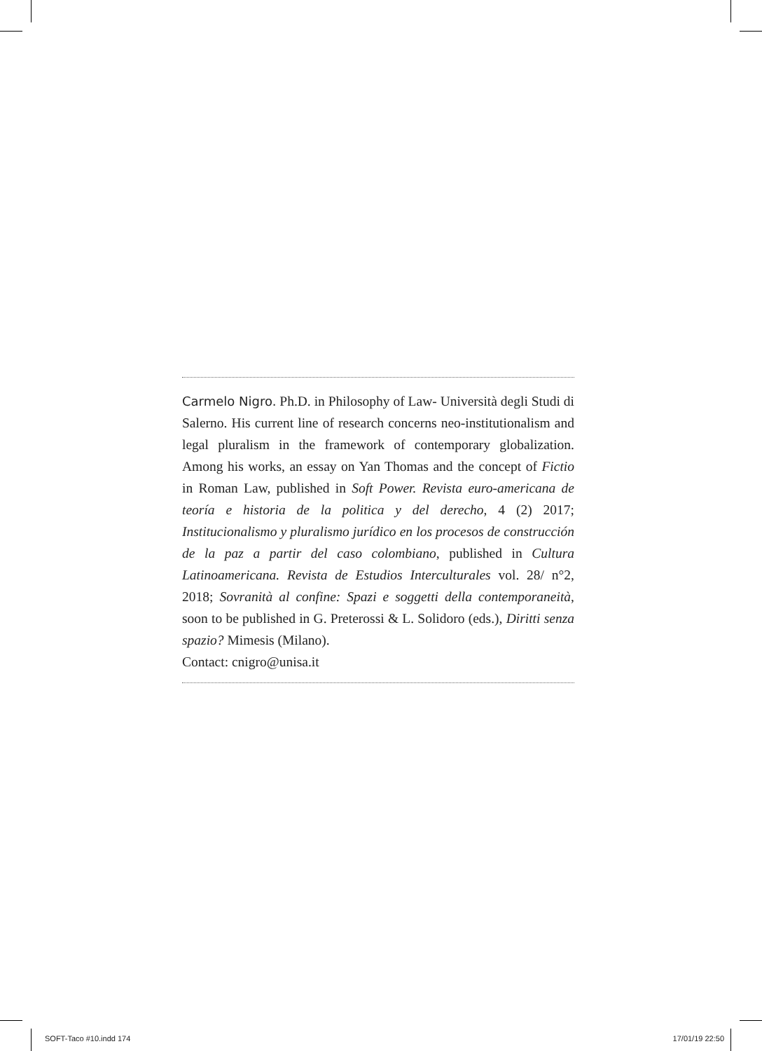Carmelo Nigro. Ph.D. in Philosophy of Law- Università degli Studi di Salerno. His current line of research concerns neo-institutionalism and legal pluralism in the framework of contemporary globalization. Among his works, an essay on Yan Thomas and the concept of Fictio in Roman Law, published in Soft Power. Revista euro-americana de teoría e historia de la politica y del derecho, 4 (2) 2017; Institucionalismo y pluralismo jurídico en los procesos de construcción de la paz a partir del caso colombiano, published in Cultura Latinoamericana. Revista de Estudios Interculturales vol. 28/ n°2, 2018; Sovranità al confine: Spazi e soggetti della contemporaneità, soon to be published in G. Preterossi & L. Solidoro (eds.), Diritti senza spazio? Mimesis (Milano).
Contact: cnigro@unisa.it
SOFT-Taco #10.indd 174 17/01/19 22:50